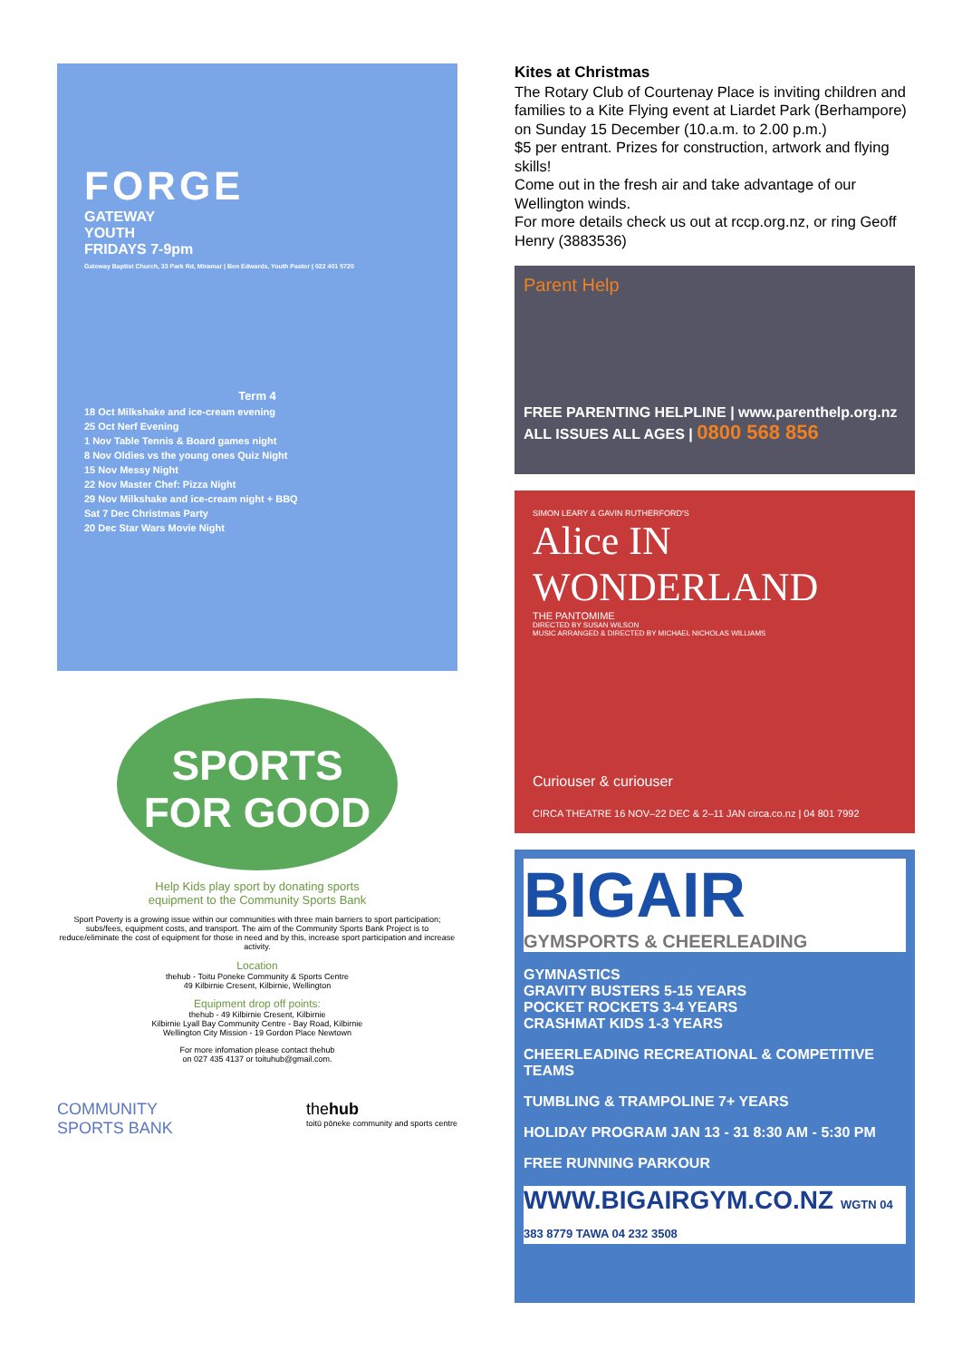FORGE
GATEWAY
YOUTH
FRIDAYS 7-9pm
Gateway Baptist Church, 33 Park Rd, Miramar | Ben Edwards, Youth Pastor | 022 401 5720
Term 4
18 Oct Milkshake and ice-cream evening
25 Oct Nerf Evening
1 Nov Table Tennis & Board games night
8 Nov Oldies vs the young ones Quiz Night
15 Nov Messy Night
22 Nov Master Chef: Pizza Night
29 Nov Milkshake and ice-cream night + BBQ
Sat 7 Dec Christmas Party
20 Dec Star Wars Movie Night
SPORTS
FOR GOOD
Help Kids play sport by donating sports
equipment to the Community Sports Bank
Sport Poverty is a growing issue within our communities with three main barriers to sport participation; subs/fees, equipment costs, and transport. The aim of the Community Sports Bank Project is to reduce/eliminate the cost of equipment for those in need and by this, increase sport participation and increase activity.
Location
thehub - Toitu Poneke Community & Sports Centre
49 Kilbirnie Cresent, Kilbirnie, Wellington
Equipment drop off points:
thehub - 49 Kilbirnie Cresent, Kilbirnie
Kilbirnie Lyall Bay Community Centre - Bay Road, Kilbirnie
Wellington City Mission - 19 Gordon Place Newtown
For more infomation please contact thehub
on 027 435 4137 or toituhub@gmail.com.
COMMUNITY
SPORTS BANK
thehub
toitū pōneke community and sports centre
Kites at Christmas
The Rotary Club of Courtenay Place is inviting children and families to a Kite Flying event at Liardet Park (Berhampore) on Sunday 15 December (10.a.m. to 2.00 p.m.)
$5 per entrant. Prizes for construction, artwork and flying skills!
Come out in the fresh air and take advantage of our Wellington winds.
For more details check us out at rccp.org.nz, or ring Geoff Henry (3883536)
Parent Help
FREE PARENTING HELPLINE | www.parenthelp.org.nz
ALL ISSUES ALL AGES | 0800 568 856
SIMON LEARY & GAVIN RUTHERFORD'S
Alice IN WONDERLAND
THE PANTOMIME
DIRECTED BY SUSAN WILSON
MUSIC ARRANGED & DIRECTED BY MICHAEL NICHOLAS WILLIAMS
Curiouser & curiouser
CIRCA THEATRE 16 NOV–22 DEC & 2–11 JAN circa.co.nz | 04 801 7992
BIGAIR
GYMSPORTS & CHEERLEADING
GYMNASTICS
GRAVITY BUSTERS 5-15 YEARS
POCKET ROCKETS 3-4 YEARS
CRASHMAT KIDS 1-3 YEARS
CHEERLEADING RECREATIONAL & COMPETITIVE TEAMS
TUMBLING & TRAMPOLINE 7+ YEARS
HOLIDAY PROGRAM JAN 13 - 31 8:30 AM - 5:30 PM
FREE RUNNING PARKOUR
WWW.BIGAIRGYM.CO.NZ WGTN 04 383 8779 TAWA 04 232 3508